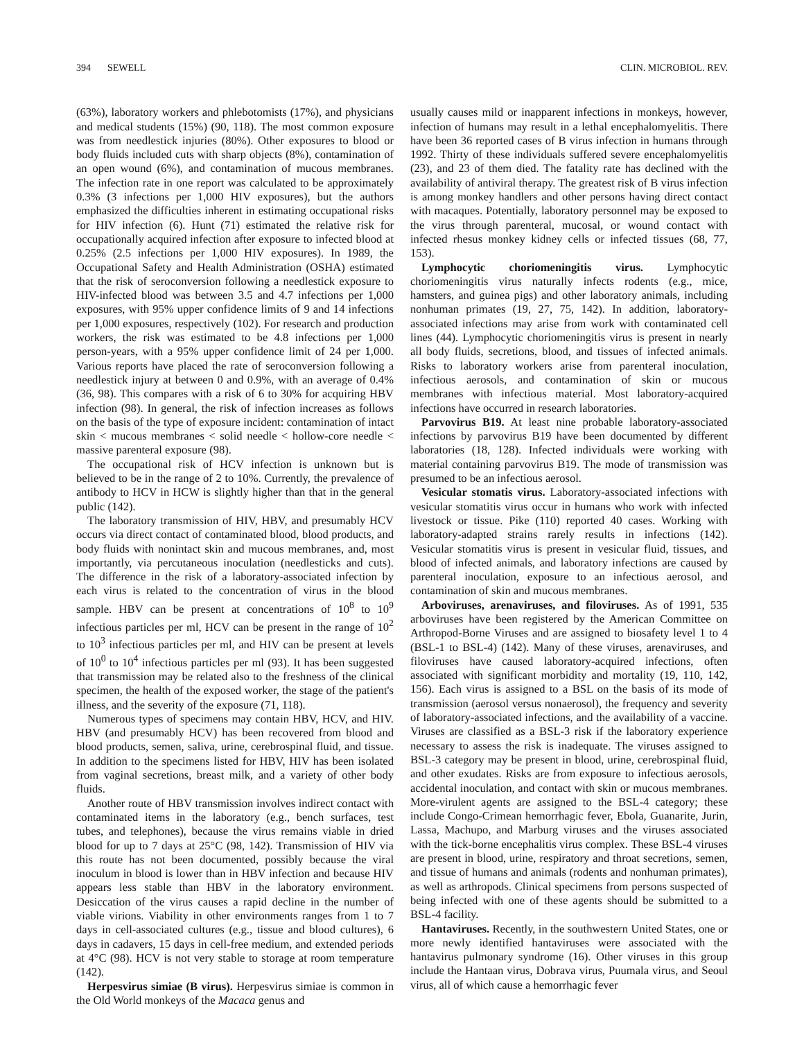394 SEWELL CLIN. MICROBIOL. REV.
(63%), laboratory workers and phlebotomists (17%), and physicians and medical students (15%) (90, 118). The most common exposure was from needlestick injuries (80%). Other exposures to blood or body fluids included cuts with sharp objects (8%), contamination of an open wound (6%), and contamination of mucous membranes. The infection rate in one report was calculated to be approximately 0.3% (3 infections per 1,000 HIV exposures), but the authors emphasized the difficulties inherent in estimating occupational risks for HIV infection (6). Hunt (71) estimated the relative risk for occupationally acquired infection after exposure to infected blood at 0.25% (2.5 infections per 1,000 HIV exposures). In 1989, the Occupational Safety and Health Administration (OSHA) estimated that the risk of seroconversion following a needlestick exposure to HIV-infected blood was between 3.5 and 4.7 infections per 1,000 exposures, with 95% upper confidence limits of 9 and 14 infections per 1,000 exposures, respectively (102). For research and production workers, the risk was estimated to be 4.8 infections per 1,000 person-years, with a 95% upper confidence limit of 24 per 1,000. Various reports have placed the rate of seroconversion following a needlestick injury at between 0 and 0.9%, with an average of 0.4% (36, 98). This compares with a risk of 6 to 30% for acquiring HBV infection (98). In general, the risk of infection increases as follows on the basis of the type of exposure incident: contamination of intact skin < mucous membranes < solid needle < hollow-core needle < massive parenteral exposure (98).
The occupational risk of HCV infection is unknown but is believed to be in the range of 2 to 10%. Currently, the prevalence of antibody to HCV in HCW is slightly higher than that in the general public (142).
The laboratory transmission of HIV, HBV, and presumably HCV occurs via direct contact of contaminated blood, blood products, and body fluids with nonintact skin and mucous membranes, and, most importantly, via percutaneous inoculation (needlesticks and cuts). The difference in the risk of a laboratory-associated infection by each virus is related to the concentration of virus in the blood sample. HBV can be present at concentrations of 10<sup>8</sup> to 10<sup>9</sup> infectious particles per ml, HCV can be present in the range of 10<sup>2</sup> to 10<sup>3</sup> infectious particles per ml, and HIV can be present at levels of 10<sup>0</sup> to 10<sup>4</sup> infectious particles per ml (93). It has been suggested that transmission may be related also to the freshness of the clinical specimen, the health of the exposed worker, the stage of the patient's illness, and the severity of the exposure (71, 118).
Numerous types of specimens may contain HBV, HCV, and HIV. HBV (and presumably HCV) has been recovered from blood and blood products, semen, saliva, urine, cerebrospinal fluid, and tissue. In addition to the specimens listed for HBV, HIV has been isolated from vaginal secretions, breast milk, and a variety of other body fluids.
Another route of HBV transmission involves indirect contact with contaminated items in the laboratory (e.g., bench surfaces, test tubes, and telephones), because the virus remains viable in dried blood for up to 7 days at 25°C (98, 142). Transmission of HIV via this route has not been documented, possibly because the viral inoculum in blood is lower than in HBV infection and because HIV appears less stable than HBV in the laboratory environment. Desiccation of the virus causes a rapid decline in the number of viable virions. Viability in other environments ranges from 1 to 7 days in cell-associated cultures (e.g., tissue and blood cultures), 6 days in cadavers, 15 days in cell-free medium, and extended periods at 4°C (98). HCV is not very stable to storage at room temperature (142).
Herpesvirus simiae (B virus). Herpesvirus simiae is common in the Old World monkeys of the Macaca genus and
usually causes mild or inapparent infections in monkeys, however, infection of humans may result in a lethal encephalomyelitis. There have been 36 reported cases of B virus infection in humans through 1992. Thirty of these individuals suffered severe encephalomyelitis (23), and 23 of them died. The fatality rate has declined with the availability of antiviral therapy. The greatest risk of B virus infection is among monkey handlers and other persons having direct contact with macaques. Potentially, laboratory personnel may be exposed to the virus through parenteral, mucosal, or wound contact with infected rhesus monkey kidney cells or infected tissues (68, 77, 153).
Lymphocytic choriomeningitis virus. Lymphocytic choriomeningitis virus naturally infects rodents (e.g., mice, hamsters, and guinea pigs) and other laboratory animals, including nonhuman primates (19, 27, 75, 142). In addition, laboratory-associated infections may arise from work with contaminated cell lines (44). Lymphocytic choriomeningitis virus is present in nearly all body fluids, secretions, blood, and tissues of infected animals. Risks to laboratory workers arise from parenteral inoculation, infectious aerosols, and contamination of skin or mucous membranes with infectious material. Most laboratory-acquired infections have occurred in research laboratories.
Parvovirus B19. At least nine probable laboratory-associated infections by parvovirus B19 have been documented by different laboratories (18, 128). Infected individuals were working with material containing parvovirus B19. The mode of transmission was presumed to be an infectious aerosol.
Vesicular stomatis virus. Laboratory-associated infections with vesicular stomatitis virus occur in humans who work with infected livestock or tissue. Pike (110) reported 40 cases. Working with laboratory-adapted strains rarely results in infections (142). Vesicular stomatitis virus is present in vesicular fluid, tissues, and blood of infected animals, and laboratory infections are caused by parenteral inoculation, exposure to an infectious aerosol, and contamination of skin and mucous membranes.
Arboviruses, arenaviruses, and filoviruses. As of 1991, 535 arboviruses have been registered by the American Committee on Arthropod-Borne Viruses and are assigned to biosafety level 1 to 4 (BSL-1 to BSL-4) (142). Many of these viruses, arenaviruses, and filoviruses have caused laboratory-acquired infections, often associated with significant morbidity and mortality (19, 110, 142, 156). Each virus is assigned to a BSL on the basis of its mode of transmission (aerosol versus nonaerosol), the frequency and severity of laboratory-associated infections, and the availability of a vaccine. Viruses are classified as a BSL-3 risk if the laboratory experience necessary to assess the risk is inadequate. The viruses assigned to BSL-3 category may be present in blood, urine, cerebrospinal fluid, and other exudates. Risks are from exposure to infectious aerosols, accidental inoculation, and contact with skin or mucous membranes. More-virulent agents are assigned to the BSL-4 category; these include Congo-Crimean hemorrhagic fever, Ebola, Guanarite, Jurin, Lassa, Machupo, and Marburg viruses and the viruses associated with the tick-borne encephalitis virus complex. These BSL-4 viruses are present in blood, urine, respiratory and throat secretions, semen, and tissue of humans and animals (rodents and nonhuman primates), as well as arthropods. Clinical specimens from persons suspected of being infected with one of these agents should be submitted to a BSL-4 facility.
Hantaviruses. Recently, in the southwestern United States, one or more newly identified hantaviruses were associated with the hantavirus pulmonary syndrome (16). Other viruses in this group include the Hantaan virus, Dobrava virus, Puumala virus, and Seoul virus, all of which cause a hemorrhagic fever